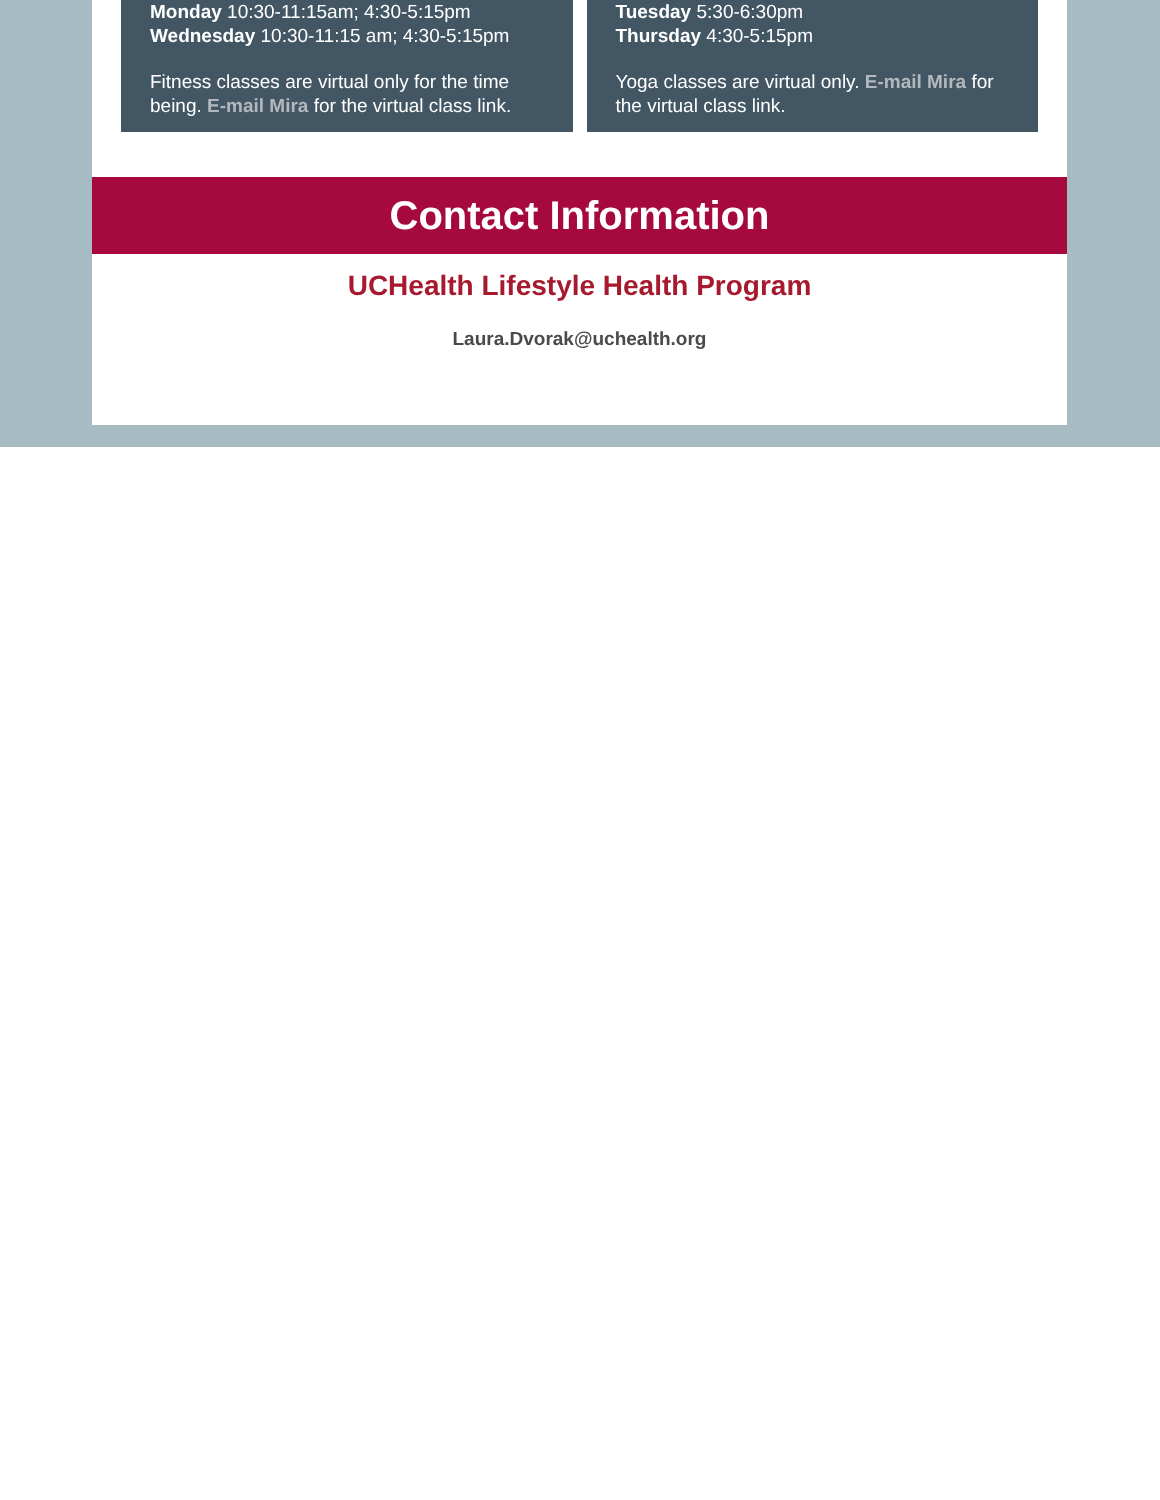Monday 10:30-11:15am; 4:30-5:15pm
Wednesday 10:30-11:15 am; 4:30-5:15pm
Fitness classes are virtual only for the time being. E-mail Mira for the virtual class link.
Tuesday 5:30-6:30pm
Thursday 4:30-5:15pm
Yoga classes are virtual only. E-mail Mira for the virtual class link.
Contact Information
UCHealth Lifestyle Health Program
Laura.Dvorak@uchealth.org